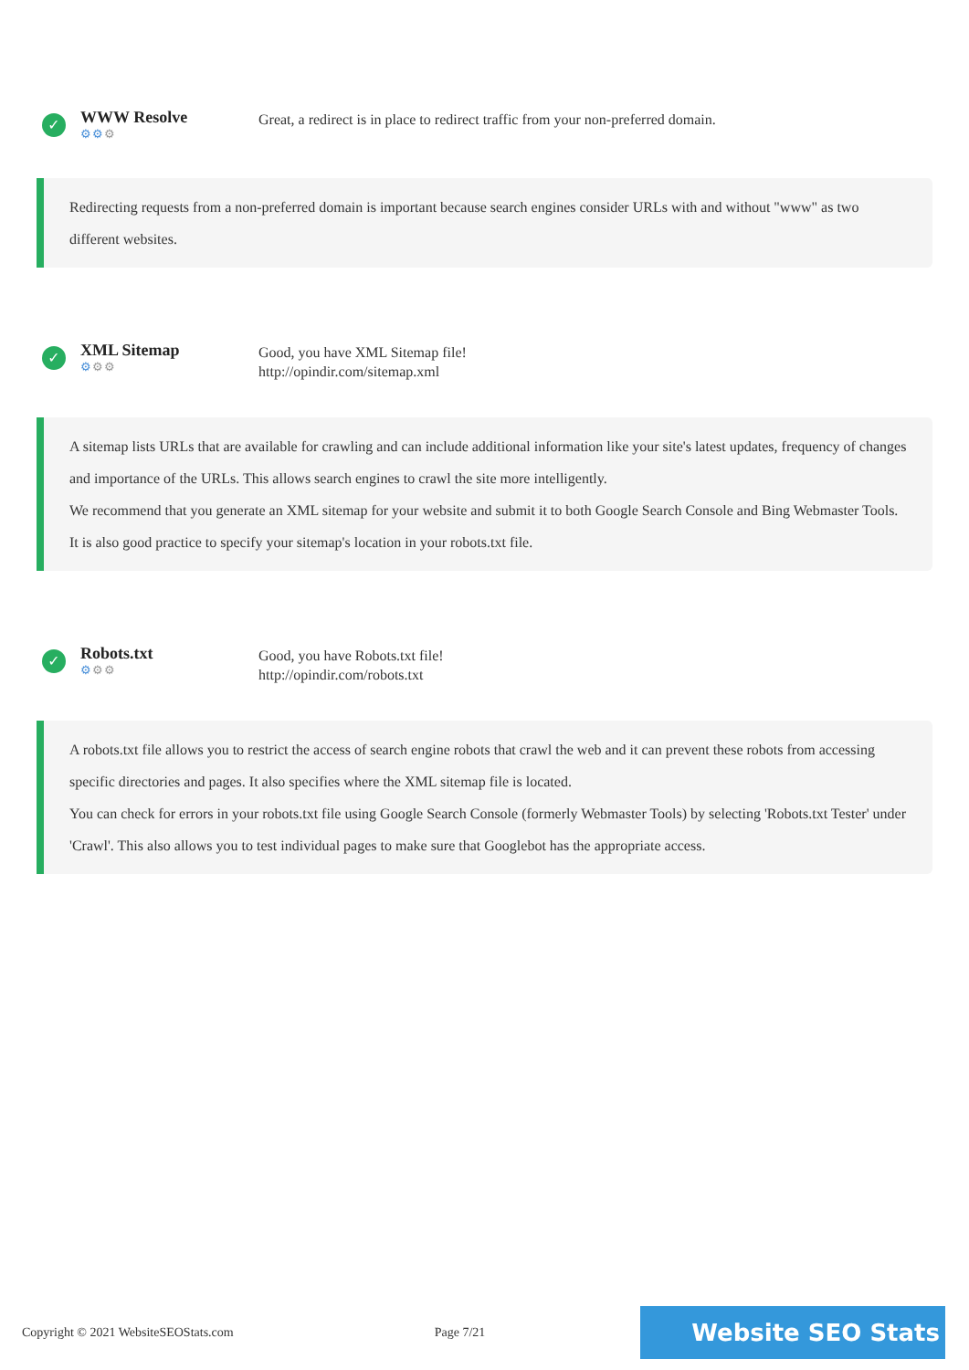✓
WWW Resolve
⚙⚙⚙
Great, a redirect is in place to redirect traffic from your non-preferred domain.
Redirecting requests from a non-preferred domain is important because search engines consider URLs with and without "www" as two different websites.
✓
XML Sitemap
⚙⚙⚙
Good, you have XML Sitemap file!
http://opindir.com/sitemap.xml
A sitemap lists URLs that are available for crawling and can include additional information like your site's latest updates, frequency of changes and importance of the URLs. This allows search engines to crawl the site more intelligently.
We recommend that you generate an XML sitemap for your website and submit it to both Google Search Console and Bing Webmaster Tools. It is also good practice to specify your sitemap's location in your robots.txt file.
✓
Robots.txt
⚙⚙⚙
Good, you have Robots.txt file!
http://opindir.com/robots.txt
A robots.txt file allows you to restrict the access of search engine robots that crawl the web and it can prevent these robots from accessing specific directories and pages. It also specifies where the XML sitemap file is located.
You can check for errors in your robots.txt file using Google Search Console (formerly Webmaster Tools) by selecting 'Robots.txt Tester' under 'Crawl'. This also allows you to test individual pages to make sure that Googlebot has the appropriate access.
Copyright © 2021 WebsiteSEOStats.com Page 7/21 Website SEO Stats